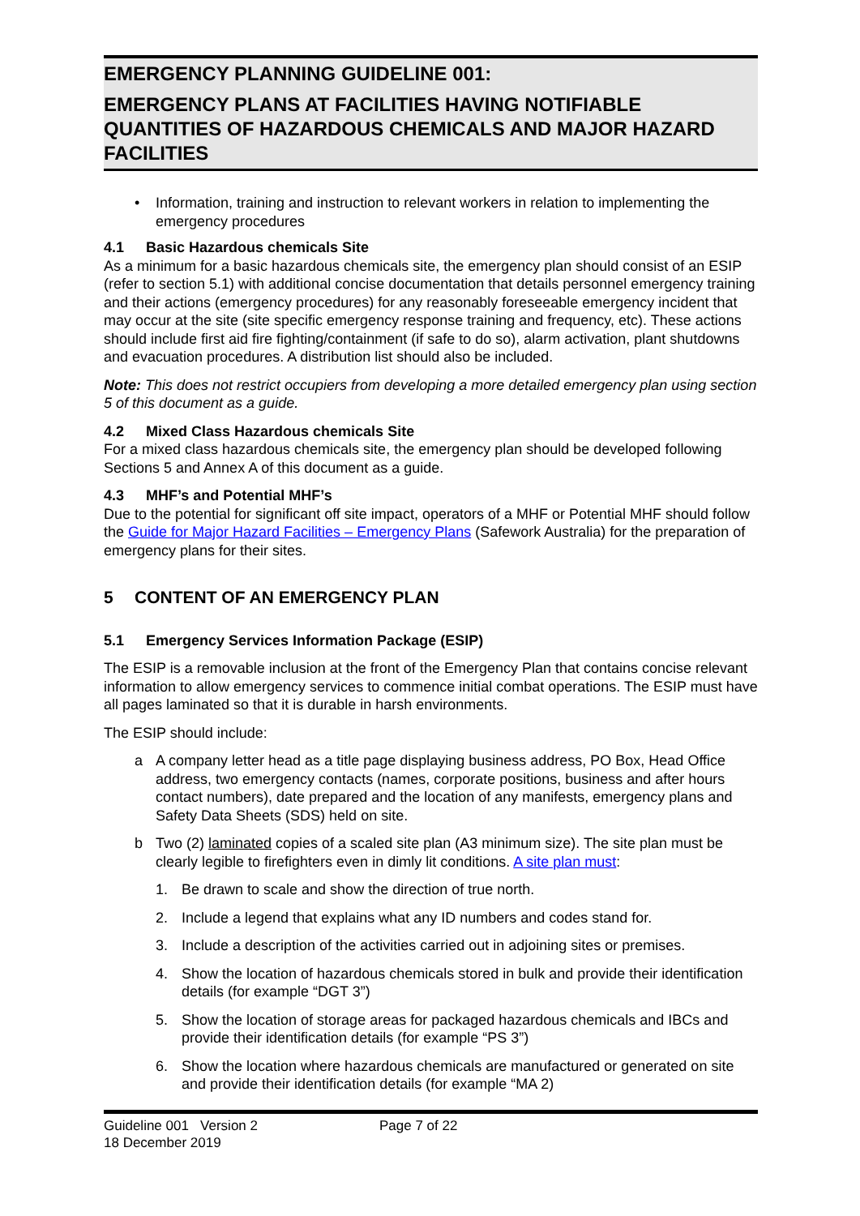EMERGENCY PLANNING GUIDELINE 001:
EMERGENCY PLANS AT FACILITIES HAVING NOTIFIABLE QUANTITIES OF HAZARDOUS CHEMICALS AND MAJOR HAZARD FACILITIES
• Information, training and instruction to relevant workers in relation to implementing the emergency procedures
4.1 Basic Hazardous chemicals Site
As a minimum for a basic hazardous chemicals site, the emergency plan should consist of an ESIP (refer to section 5.1) with additional concise documentation that details personnel emergency training and their actions (emergency procedures) for any reasonably foreseeable emergency incident that may occur at the site (site specific emergency response training and frequency, etc). These actions should include first aid fire fighting/containment (if safe to do so), alarm activation, plant shutdowns and evacuation procedures. A distribution list should also be included.
Note: This does not restrict occupiers from developing a more detailed emergency plan using section 5 of this document as a guide.
4.2 Mixed Class Hazardous chemicals Site
For a mixed class hazardous chemicals site, the emergency plan should be developed following Sections 5 and Annex A of this document as a guide.
4.3 MHF’s and Potential MHF’s
Due to the potential for significant off site impact, operators of a MHF or Potential MHF should follow the Guide for Major Hazard Facilities – Emergency Plans (Safework Australia) for the preparation of emergency plans for their sites.
5 CONTENT OF AN EMERGENCY PLAN
5.1 Emergency Services Information Package (ESIP)
The ESIP is a removable inclusion at the front of the Emergency Plan that contains concise relevant information to allow emergency services to commence initial combat operations. The ESIP must have all pages laminated so that it is durable in harsh environments.
The ESIP should include:
a A company letter head as a title page displaying business address, PO Box, Head Office address, two emergency contacts (names, corporate positions, business and after hours contact numbers), date prepared and the location of any manifests, emergency plans and Safety Data Sheets (SDS) held on site.
b Two (2) laminated copies of a scaled site plan (A3 minimum size). The site plan must be clearly legible to firefighters even in dimly lit conditions. A site plan must:
1. Be drawn to scale and show the direction of true north.
2. Include a legend that explains what any ID numbers and codes stand for.
3. Include a description of the activities carried out in adjoining sites or premises.
4. Show the location of hazardous chemicals stored in bulk and provide their identification details (for example “DGT 3”)
5. Show the location of storage areas for packaged hazardous chemicals and IBCs and provide their identification details (for example “PS 3”)
6. Show the location where hazardous chemicals are manufactured or generated on site and provide their identification details (for example “MA 2)
Guideline 001 Version 2
18 December 2019
Page 7 of 22